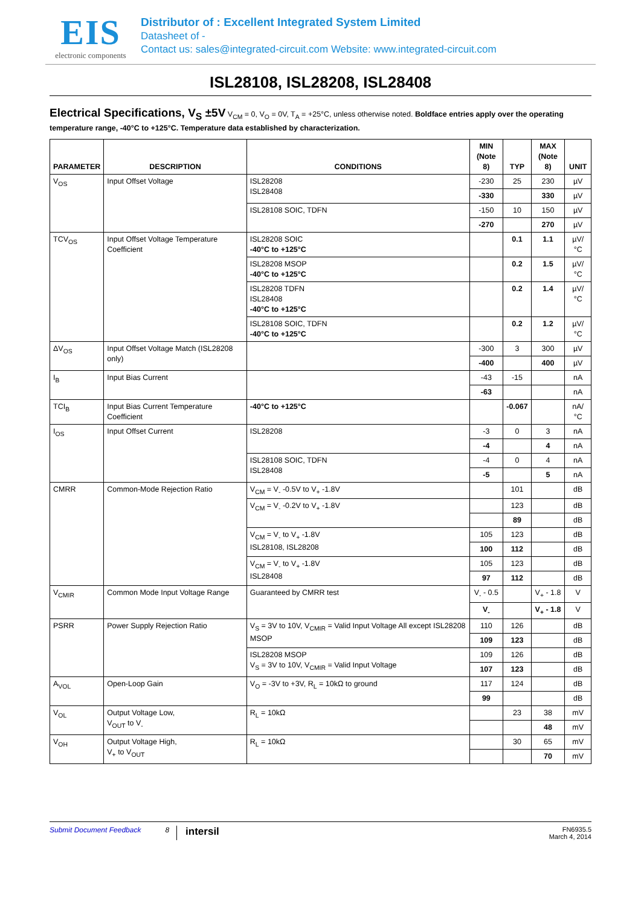EIS
electronic components
Distributor of : Excellent Integrated System Limited
Datasheet of -
Contact us: sales@integrated-circuit.com Website: www.integrated-circuit.com
ISL28108, ISL28208, ISL28408
Electrical Specifications, V<sub>S</sub> ±5V V<sub>CM</sub> = 0, V<sub>O</sub> = 0V, T<sub>A</sub> = +25°C, unless otherwise noted. Boldface entries apply over the operating temperature range, -40°C to +125°C. Temperature data established by characterization.
| PARAMETER | DESCRIPTION | CONDITIONS | MIN (Note 8) | TYP | MAX (Note 8) | UNIT |
| --- | --- | --- | --- | --- | --- | --- |
| V<sub>OS</sub> | Input Offset Voltage | ISL28208 ISL28408 | -230 | 25 | 230 | µV |
| | | | -330 | | 330 | µV |
| | | ISL28108 SOIC, TDFN | -150 | 10 | 150 | µV |
| | | | -270 | | 270 | µV |
| TCV<sub>OS</sub> | Input Offset Voltage Temperature Coefficient | ISL28208 SOIC -40°C to +125°C | | 0.1 | 1.1 | µV/°C |
| | | ISL28208 MSOP -40°C to +125°C | | 0.2 | 1.5 | µV/°C |
| | | ISL28208 TDFN ISL28408 -40°C to +125°C | | 0.2 | 1.4 | µV/°C |
| | | ISL28108 SOIC, TDFN -40°C to +125°C | | 0.2 | 1.2 | µV/°C |
| ΔV<sub>OS</sub> | Input Offset Voltage Match (ISL28208 only) | | -300 | 3 | 300 | µV |
| | | | -400 | | 400 | µV |
| I<sub>B</sub> | Input Bias Current | | -43 | -15 | | nA |
| | | | -63 | | | nA |
| TCI<sub>B</sub> | Input Bias Current Temperature Coefficient | -40°C to +125°C | | -0.067 | | nA/°C |
| I<sub>OS</sub> | Input Offset Current | ISL28208 | -3 | 0 | 3 | nA |
| | | | -4 | | 4 | nA |
| | | ISL28108 SOIC, TDFN ISL28408 | -4 | 0 | 4 | nA |
| | | | -5 | | 5 | nA |
| CMRR | Common-Mode Rejection Ratio | V<sub>CM</sub> = V<sub>-</sub> -0.5V to V<sub>+</sub> -1.8V | | 101 | | dB |
| | | V<sub>CM</sub> = V<sub>-</sub> -0.2V to V<sub>+</sub> -1.8V | | 123 | | dB |
| | | | | 89 | | dB |
| | | V<sub>CM</sub> = V<sub>-</sub> to V<sub>+</sub> -1.8V ISL28108, ISL28208 | 105 | 123 | | dB |
| | | | 100 | 112 | | dB |
| | | V<sub>CM</sub> = V<sub>-</sub> to V<sub>+</sub> -1.8V ISL28408 | 105 | 123 | | dB |
| | | | 97 | 112 | | dB |
| V<sub>CMIR</sub> | Common Mode Input Voltage Range | Guaranteed by CMRR test | V<sub>-</sub> - 0.5 | | V<sub>+</sub> - 1.8 | V |
| | | | V<sub>-</sub> | | V<sub>+</sub> - 1.8 | V |
| PSRR | Power Supply Rejection Ratio | V<sub>S</sub> = 3V to 10V, V<sub>CMIR</sub> = Valid Input Voltage All except ISL28208 MSOP | 110 | 126 | | dB |
| | | | 109 | 123 | | dB |
| | | ISL28208 MSOP V<sub>S</sub> = 3V to 10V, V<sub>CMIR</sub> = Valid Input Voltage | 109 | 126 | | dB |
| | | | 107 | 123 | | dB |
| A<sub>VOL</sub> | Open-Loop Gain | V<sub>O</sub> = -3V to +3V, R<sub>L</sub> = 10kΩ to ground | 117 | 124 | | dB |
| | | | 99 | | | dB |
| V<sub>OL</sub> | Output Voltage Low, V<sub>OUT</sub> to V<sub>-</sub> | R<sub>L</sub> = 10kΩ | | 23 | 38 | mV |
| | | | | | 48 | mV |
| V<sub>OH</sub> | Output Voltage High, V<sub>+</sub> to V<sub>OUT</sub> | R<sub>L</sub> = 10kΩ | | 30 | 65 | mV |
| | | | | | 70 | mV |
Submit Document Feedback 8 intersil FN6935.5
March 4, 2014